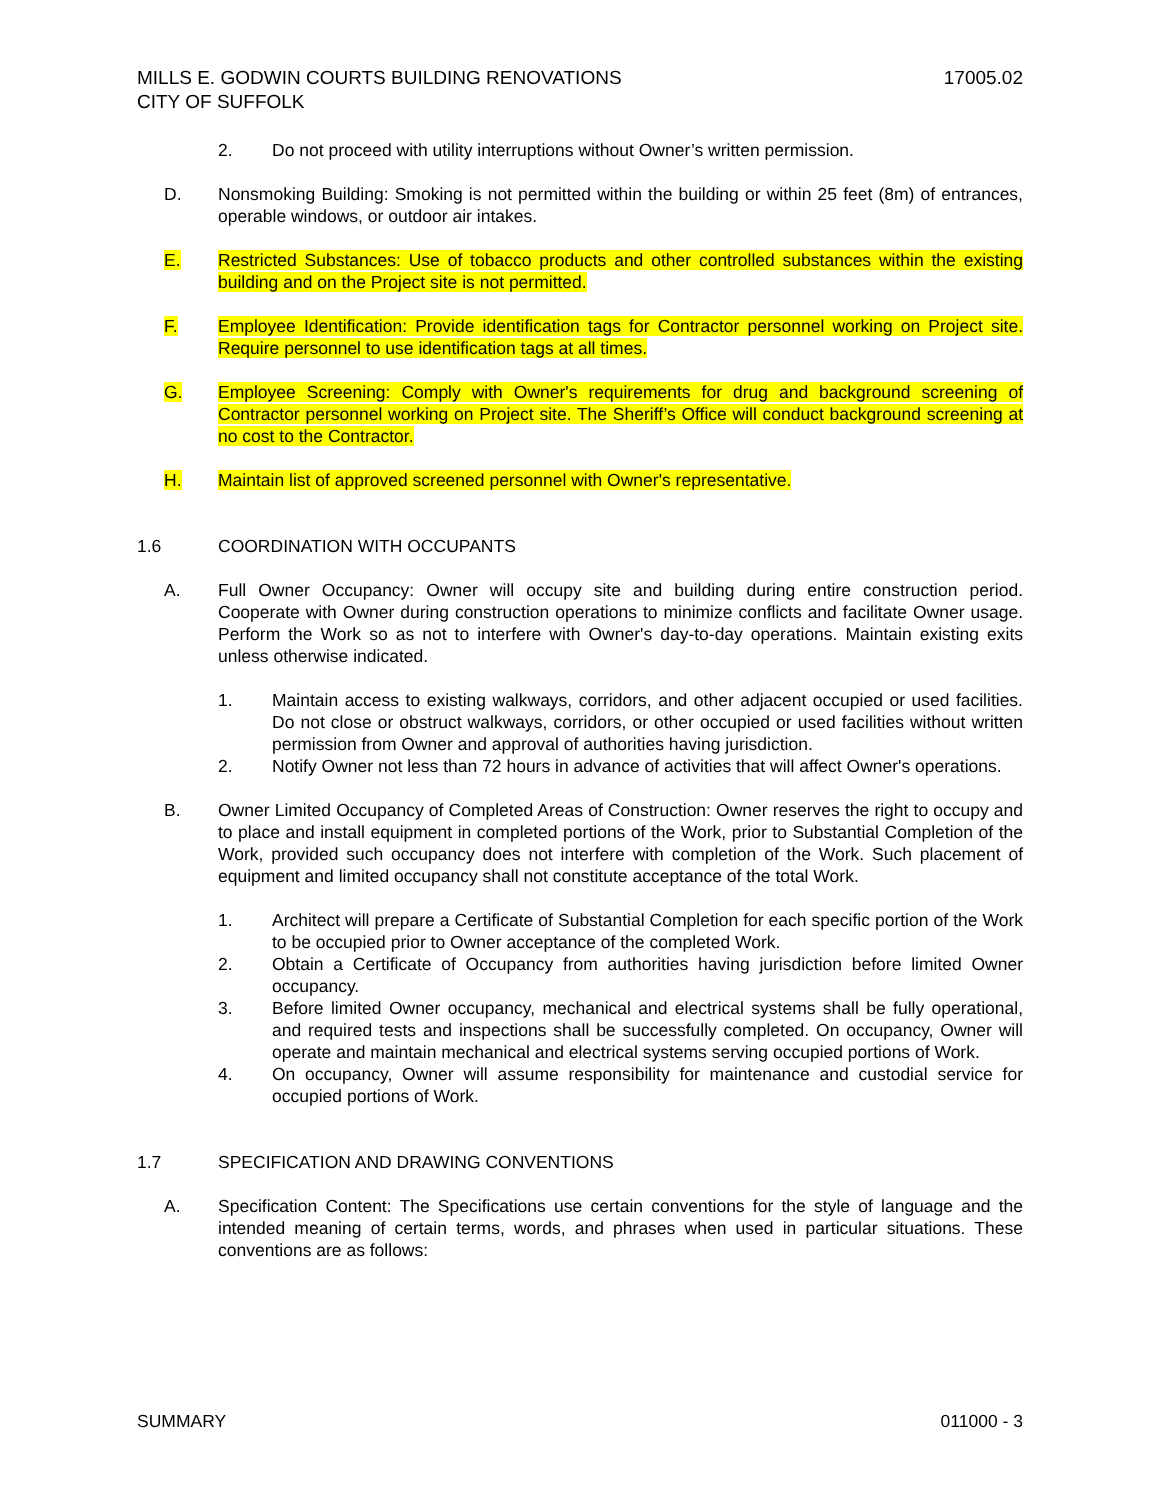MILLS E. GODWIN COURTS BUILDING RENOVATIONS
CITY OF SUFFOLK
17005.02
2. Do not proceed with utility interruptions without Owner’s written permission.
D. Nonsmoking Building: Smoking is not permitted within the building or within 25 feet (8m) of entrances, operable windows, or outdoor air intakes.
E. Restricted Substances: Use of tobacco products and other controlled substances within the existing building and on the Project site is not permitted.
F. Employee Identification: Provide identification tags for Contractor personnel working on Project site. Require personnel to use identification tags at all times.
G. Employee Screening: Comply with Owner's requirements for drug and background screening of Contractor personnel working on Project site. The Sheriff’s Office will conduct background screening at no cost to the Contractor.
H. Maintain list of approved screened personnel with Owner's representative.
1.6 COORDINATION WITH OCCUPANTS
A. Full Owner Occupancy: Owner will occupy site and building during entire construction period. Cooperate with Owner during construction operations to minimize conflicts and facilitate Owner usage. Perform the Work so as not to interfere with Owner's day-to-day operations. Maintain existing exits unless otherwise indicated.
1. Maintain access to existing walkways, corridors, and other adjacent occupied or used facilities. Do not close or obstruct walkways, corridors, or other occupied or used facilities without written permission from Owner and approval of authorities having jurisdiction.
2. Notify Owner not less than 72 hours in advance of activities that will affect Owner's operations.
B. Owner Limited Occupancy of Completed Areas of Construction: Owner reserves the right to occupy and to place and install equipment in completed portions of the Work, prior to Substantial Completion of the Work, provided such occupancy does not interfere with completion of the Work. Such placement of equipment and limited occupancy shall not constitute acceptance of the total Work.
1. Architect will prepare a Certificate of Substantial Completion for each specific portion of the Work to be occupied prior to Owner acceptance of the completed Work.
2. Obtain a Certificate of Occupancy from authorities having jurisdiction before limited Owner occupancy.
3. Before limited Owner occupancy, mechanical and electrical systems shall be fully operational, and required tests and inspections shall be successfully completed. On occupancy, Owner will operate and maintain mechanical and electrical systems serving occupied portions of Work.
4. On occupancy, Owner will assume responsibility for maintenance and custodial service for occupied portions of Work.
1.7 SPECIFICATION AND DRAWING CONVENTIONS
A. Specification Content: The Specifications use certain conventions for the style of language and the intended meaning of certain terms, words, and phrases when used in particular situations. These conventions are as follows:
SUMMARY 011000 - 3